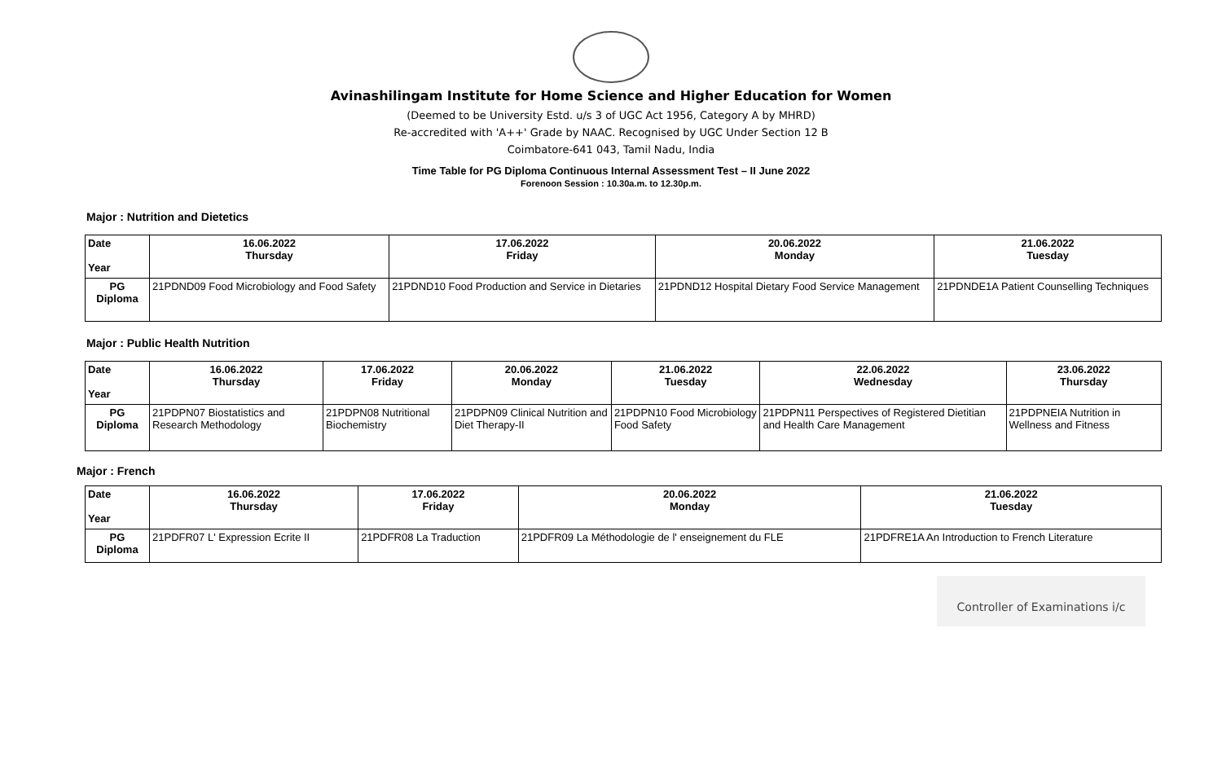Avinashilingam Institute for Home Science and Higher Education for Women
(Deemed to be University Estd. u/s 3 of UGC Act 1956, Category A by MHRD)
Re-accredited with 'A++' Grade by NAAC. Recognised by UGC Under Section 12 B
Coimbatore-641 043, Tamil Nadu, India
Time Table for PG Diploma Continuous Internal Assessment Test – II June 2022
Forenoon Session : 10.30a.m. to 12.30p.m.
Major : Nutrition and Dietetics
| Date Year | 16.06.2022 Thursday | 17.06.2022 Friday | 20.06.2022 Monday | 21.06.2022 Tuesday |
| --- | --- | --- | --- | --- |
| PG Diploma | 21PDND09 Food Microbiology and Food Safety | 21PDND10 Food Production and Service in Dietaries | 21PDND12 Hospital Dietary Food Service Management | 21PDNDE1A Patient Counselling Techniques |
Major : Public Health Nutrition
| Date Year | 16.06.2022 Thursday | 17.06.2022 Friday | 20.06.2022 Monday | 21.06.2022 Tuesday | 22.06.2022 Wednesday | 23.06.2022 Thursday |
| --- | --- | --- | --- | --- | --- | --- |
| PG Diploma | 21PDPN07 Biostatistics and Research Methodology | 21PDPN08 Nutritional Biochemistry | 21PDPN09 Clinical Nutrition and Diet Therapy-II | 21PDPN10 Food Microbiology Food Safety | 21PDPN11 Perspectives of Registered Dietitian and Health Care Management | 21PDPNEIA Nutrition in Wellness and Fitness |
Major : French
| Date Year | 16.06.2022 Thursday | 17.06.2022 Friday | 20.06.2022 Monday | 21.06.2022 Tuesday |
| --- | --- | --- | --- | --- |
| PG Diploma | 21PDFR07 L' Expression Ecrite II | 21PDFR08 La Traduction | 21PDFR09 La Méthodologie de l' enseignement du FLE | 21PDFRE1A An Introduction to French Literature |
Controller of Examinations i/c